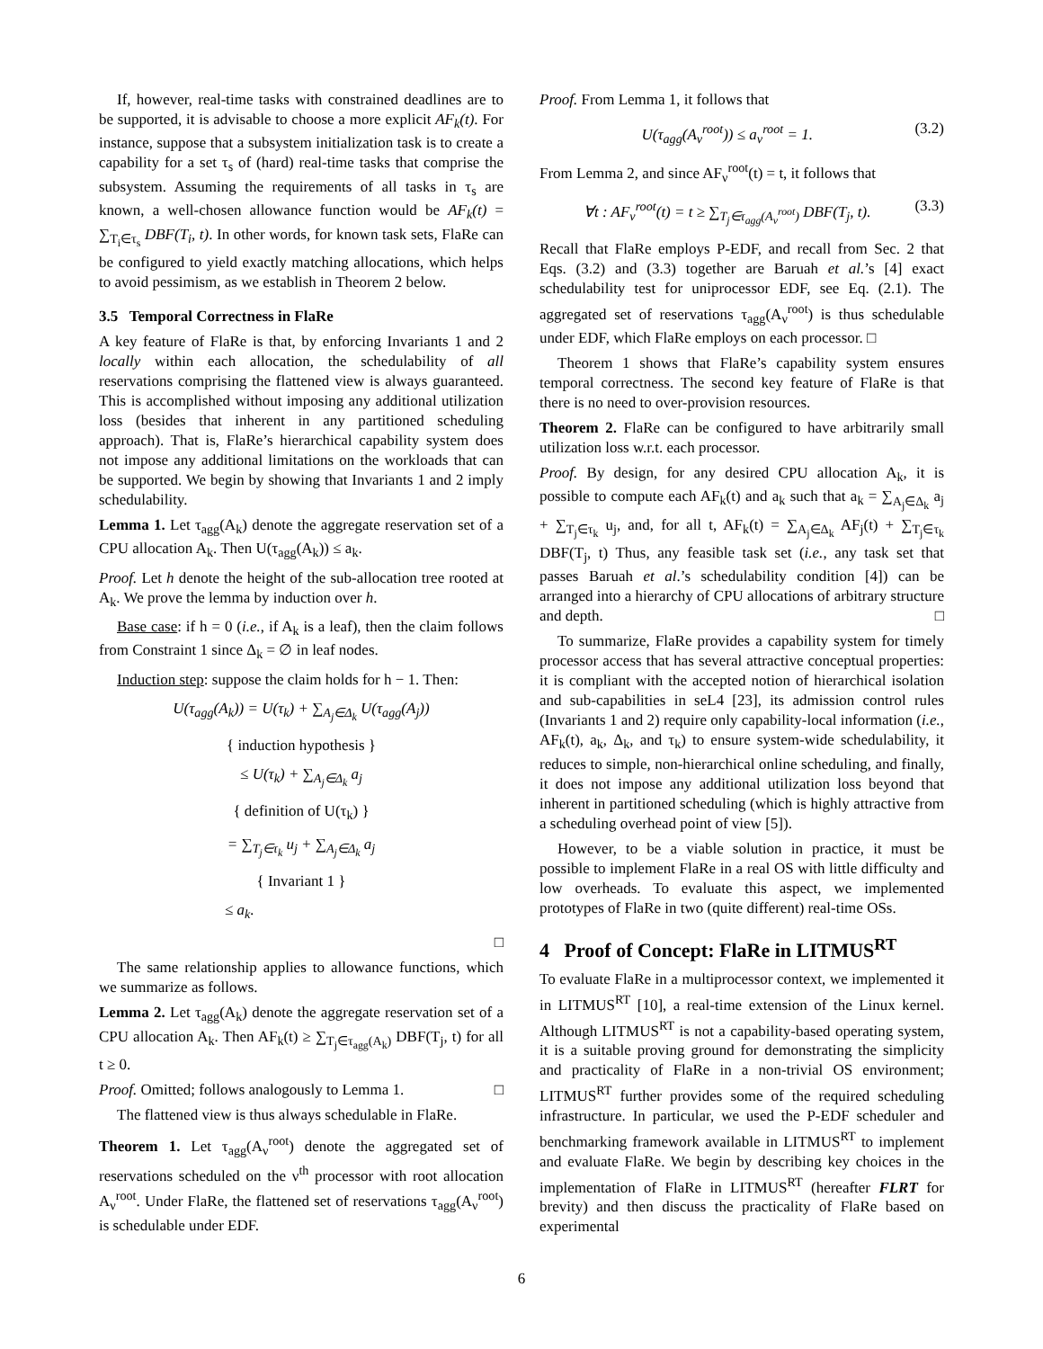If, however, real-time tasks with constrained deadlines are to be supported, it is advisable to choose a more explicit AF<sub>k</sub>(t). For instance, suppose that a subsystem initialization task is to create a capability for a set τ<sub>s</sub> of (hard) real-time tasks that comprise the subsystem. Assuming the requirements of all tasks in τ<sub>s</sub> are known, a well-chosen allowance function would be AF<sub>k</sub>(t) = ∑<sub>T<sub>i</sub>∈τ<sub>s</sub></sub> DBF(T<sub>i</sub>, t). In other words, for known task sets, FlaRe can be configured to yield exactly matching allocations, which helps to avoid pessimism, as we establish in Theorem 2 below.
3.5 Temporal Correctness in FlaRe
A key feature of FlaRe is that, by enforcing Invariants 1 and 2 locally within each allocation, the schedulability of all reservations comprising the flattened view is always guaranteed. This is accomplished without imposing any additional utilization loss (besides that inherent in any partitioned scheduling approach). That is, FlaRe’s hierarchical capability system does not impose any additional limitations on the workloads that can be supported. We begin by showing that Invariants 1 and 2 imply schedulability.
Lemma 1. Let τ<sub>agg</sub>(A<sub>k</sub>) denote the aggregate reservation set of a CPU allocation A<sub>k</sub>. Then U(τ<sub>agg</sub>(A<sub>k</sub>)) ≤ a<sub>k</sub>.
Proof. Let h denote the height of the sub-allocation tree rooted at A<sub>k</sub>. We prove the lemma by induction over h.
Base case: if h = 0 (i.e., if A<sub>k</sub> is a leaf), then the claim follows from Constraint 1 since Δ<sub>k</sub> = ∅ in leaf nodes.
Induction step: suppose the claim holds for h − 1. Then:
U(τ<sub>agg</sub>(A<sub>k</sub>)) = U(τ<sub>k</sub>) + ∑<sub>A<sub>j</sub>∈Δ<sub>k</sub></sub> U(τ<sub>agg</sub>(A<sub>j</sub>))
{ induction hypothesis }
≤ U(τ<sub>k</sub>) + ∑<sub>A<sub>j</sub>∈Δ<sub>k</sub></sub> a<sub>j</sub>
{ definition of U(τ<sub>k</sub>) }
= ∑<sub>T<sub>j</sub>∈τ<sub>k</sub></sub> u<sub>j</sub> + ∑<sub>A<sub>j</sub>∈Δ<sub>k</sub></sub> a<sub>j</sub>
{ Invariant 1 }
≤ a<sub>k</sub>.
□
The same relationship applies to allowance functions, which we summarize as follows.
Lemma 2. Let τ<sub>agg</sub>(A<sub>k</sub>) denote the aggregate reservation set of a CPU allocation A<sub>k</sub>. Then AF<sub>k</sub>(t) ≥ ∑<sub>T<sub>j</sub>∈τ<sub>agg</sub>(A<sub>k</sub>)</sub> DBF(T<sub>j</sub>, t) for all t ≥ 0.
Proof. Omitted; follows analogously to Lemma 1. □
The flattened view is thus always schedulable in FlaRe.
Theorem 1. Let τ<sub>agg</sub>(A<sub>ν</sub><sup>root</sup>) denote the aggregated set of reservations scheduled on the ν<sup>th</sup> processor with root allocation A<sub>ν</sub><sup>root</sup>. Under FlaRe, the flattened set of reservations τ<sub>agg</sub>(A<sub>ν</sub><sup>root</sup>) is schedulable under EDF.
Proof. From Lemma 1, it follows that
U(τ<sub>agg</sub>(A<sub>ν</sub><sup>root</sup>)) ≤ a<sub>ν</sub><sup>root</sup> = 1. (3.2)
From Lemma 2, and since AF<sub>ν</sub><sup>root</sup>(t) = t, it follows that
∀t : AF<sub>ν</sub><sup>root</sup>(t) = t ≥ ∑<sub>T<sub>j</sub>∈τ<sub>agg</sub>(A<sub>ν</sub><sup>root</sup>)</sub> DBF(T<sub>j</sub>, t). (3.3)
Recall that FlaRe employs P-EDF, and recall from Sec. 2 that Eqs. (3.2) and (3.3) together are Baruah et al.’s [4] exact schedulability test for uniprocessor EDF, see Eq. (2.1). The aggregated set of reservations τ<sub>agg</sub>(A<sub>ν</sub><sup>root</sup>) is thus schedulable under EDF, which FlaRe employs on each processor. □
Theorem 1 shows that FlaRe’s capability system ensures temporal correctness. The second key feature of FlaRe is that there is no need to over-provision resources.
Theorem 2. FlaRe can be configured to have arbitrarily small utilization loss w.r.t. each processor.
Proof. By design, for any desired CPU allocation A<sub>k</sub>, it is possible to compute each AF<sub>k</sub>(t) and a<sub>k</sub> such that a<sub>k</sub> = ∑<sub>A<sub>j</sub>∈Δ<sub>k</sub></sub> a<sub>j</sub> + ∑<sub>T<sub>j</sub>∈τ<sub>k</sub></sub> u<sub>j</sub>, and, for all t, AF<sub>k</sub>(t) = ∑<sub>A<sub>j</sub>∈Δ<sub>k</sub></sub> AF<sub>j</sub>(t) + ∑<sub>T<sub>j</sub>∈τ<sub>k</sub></sub> DBF(T<sub>j</sub>, t) Thus, any feasible task set (i.e., any task set that passes Baruah et al.’s schedulability condition [4]) can be arranged into a hierarchy of CPU allocations of arbitrary structure and depth. □
To summarize, FlaRe provides a capability system for timely processor access that has several attractive conceptual properties: it is compliant with the accepted notion of hierarchical isolation and sub-capabilities in seL4 [23], its admission control rules (Invariants 1 and 2) require only capability-local information (i.e., AF<sub>k</sub>(t), a<sub>k</sub>, Δ<sub>k</sub>, and τ<sub>k</sub>) to ensure system-wide schedulability, it reduces to simple, non-hierarchical online scheduling, and finally, it does not impose any additional utilization loss beyond that inherent in partitioned scheduling (which is highly attractive from a scheduling overhead point of view [5]).
However, to be a viable solution in practice, it must be possible to implement FlaRe in a real OS with little difficulty and low overheads. To evaluate this aspect, we implemented prototypes of FlaRe in two (quite different) real-time OSs.
4 Proof of Concept: FlaRe in LITMUS<sup>RT</sup>
To evaluate FlaRe in a multiprocessor context, we implemented it in LITMUS<sup>RT</sup> [10], a real-time extension of the Linux kernel. Although LITMUS<sup>RT</sup> is not a capability-based operating system, it is a suitable proving ground for demonstrating the simplicity and practicality of FlaRe in a non-trivial OS environment; LITMUS<sup>RT</sup> further provides some of the required scheduling infrastructure. In particular, we used the P-EDF scheduler and benchmarking framework available in LITMUS<sup>RT</sup> to implement and evaluate FlaRe. We begin by describing key choices in the implementation of FlaRe in LITMUS<sup>RT</sup> (hereafter FLRT for brevity) and then discuss the practicality of FlaRe based on experimental
6